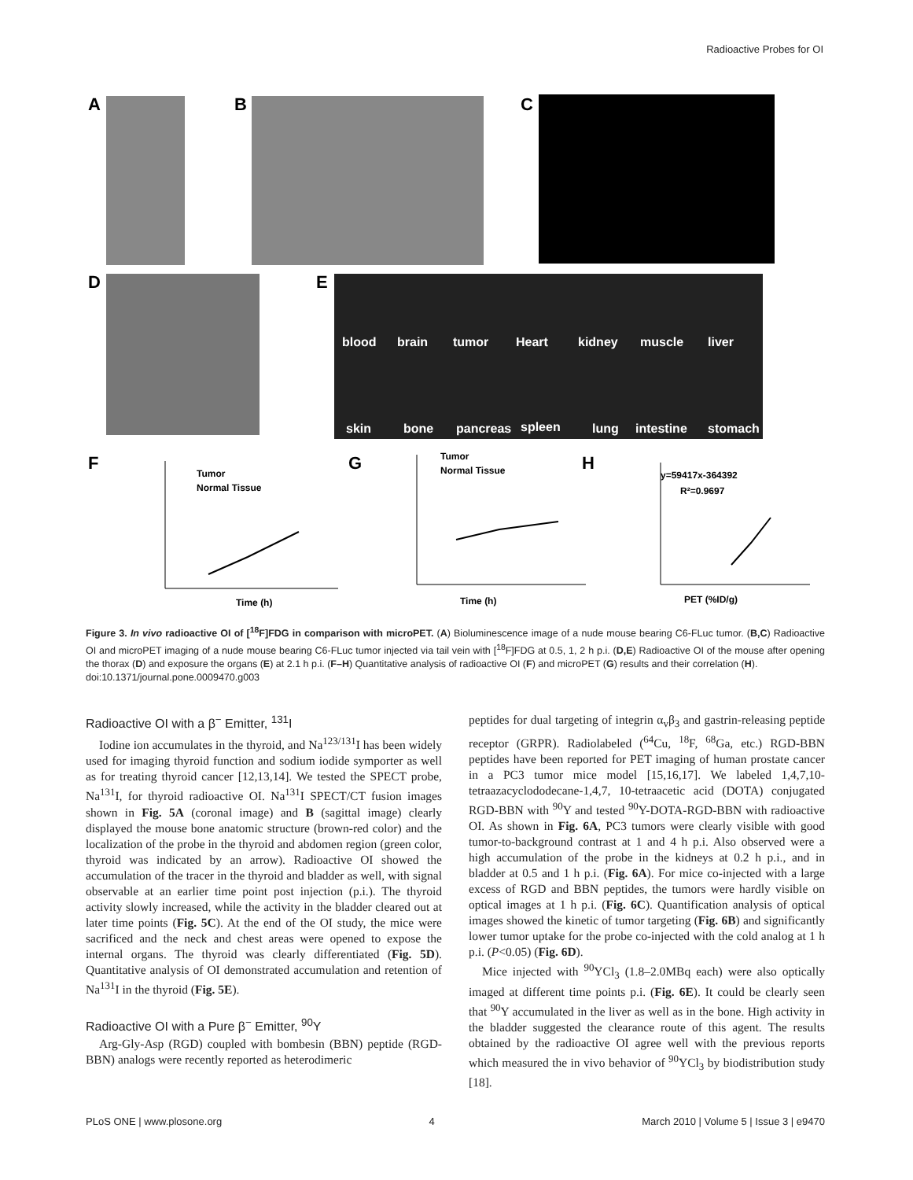Radioactive Probes for OI
A
B
C
D
E
blood
brain
tumor
Heart
kidney
muscle
liver
skin
bone
pancreas
spleen
lung
intestine
stomach
F
G
H
Tumor
Normal Tissue
Time (h)
Tumor
Normal Tissue
Time (h)
y=59417x-364392
R²=0.9697
PET (%ID/g)
Figure 3. In vivo radioactive OI of [<sup>18</sup>F]FDG in comparison with microPET. (A) Bioluminescence image of a nude mouse bearing C6-FLuc tumor. (B,C) Radioactive OI and microPET imaging of a nude mouse bearing C6-FLuc tumor injected via tail vein with [<sup>18</sup>F]FDG at 0.5, 1, 2 h p.i. (D,E) Radioactive OI of the mouse after opening the thorax (D) and exposure the organs (E) at 2.1 h p.i. (F–H) Quantitative analysis of radioactive OI (F) and microPET (G) results and their correlation (H).
doi:10.1371/journal.pone.0009470.g003
Radioactive OI with a β<sup>−</sup> Emitter, <sup>131</sup>I
Iodine ion accumulates in the thyroid, and Na<sup>123/131</sup>I has been widely used for imaging thyroid function and sodium iodide symporter as well as for treating thyroid cancer [12,13,14]. We tested the SPECT probe, Na<sup>131</sup>I, for thyroid radioactive OI. Na<sup>131</sup>I SPECT/CT fusion images shown in Fig. 5A (coronal image) and B (sagittal image) clearly displayed the mouse bone anatomic structure (brown-red color) and the localization of the probe in the thyroid and abdomen region (green color, thyroid was indicated by an arrow). Radioactive OI showed the accumulation of the tracer in the thyroid and bladder as well, with signal observable at an earlier time point post injection (p.i.). The thyroid activity slowly increased, while the activity in the bladder cleared out at later time points (Fig. 5C). At the end of the OI study, the mice were sacrificed and the neck and chest areas were opened to expose the internal organs. The thyroid was clearly differentiated (Fig. 5D). Quantitative analysis of OI demonstrated accumulation and retention of Na<sup>131</sup>I in the thyroid (Fig. 5E).
Radioactive OI with a Pure β<sup>−</sup> Emitter, <sup>90</sup>Y
Arg-Gly-Asp (RGD) coupled with bombesin (BBN) peptide (RGD-BBN) analogs were recently reported as heterodimeric
peptides for dual targeting of integrin α<sub>v</sub>β<sub>3</sub> and gastrin-releasing peptide receptor (GRPR). Radiolabeled (<sup>64</sup>Cu, <sup>18</sup>F, <sup>68</sup>Ga, etc.) RGD-BBN peptides have been reported for PET imaging of human prostate cancer in a PC3 tumor mice model [15,16,17]. We labeled 1,4,7,10-tetraazacyclododecane-1,4,7, 10-tetraacetic acid (DOTA) conjugated RGD-BBN with <sup>90</sup>Y and tested <sup>90</sup>Y-DOTA-RGD-BBN with radioactive OI. As shown in Fig. 6A, PC3 tumors were clearly visible with good tumor-to-background contrast at 1 and 4 h p.i. Also observed were a high accumulation of the probe in the kidneys at 0.2 h p.i., and in bladder at 0.5 and 1 h p.i. (Fig. 6A). For mice co-injected with a large excess of RGD and BBN peptides, the tumors were hardly visible on optical images at 1 h p.i. (Fig. 6C). Quantification analysis of optical images showed the kinetic of tumor targeting (Fig. 6B) and significantly lower tumor uptake for the probe co-injected with the cold analog at 1 h p.i. (P<0.05) (Fig. 6D).
Mice injected with <sup>90</sup>YCl<sub>3</sub> (1.8–2.0MBq each) were also optically imaged at different time points p.i. (Fig. 6E). It could be clearly seen that <sup>90</sup>Y accumulated in the liver as well as in the bone. High activity in the bladder suggested the clearance route of this agent. The results obtained by the radioactive OI agree well with the previous reports which measured the in vivo behavior of <sup>90</sup>YCl<sub>3</sub> by biodistribution study [18].
PLoS ONE | www.plosone.org 4 March 2010 | Volume 5 | Issue 3 | e9470